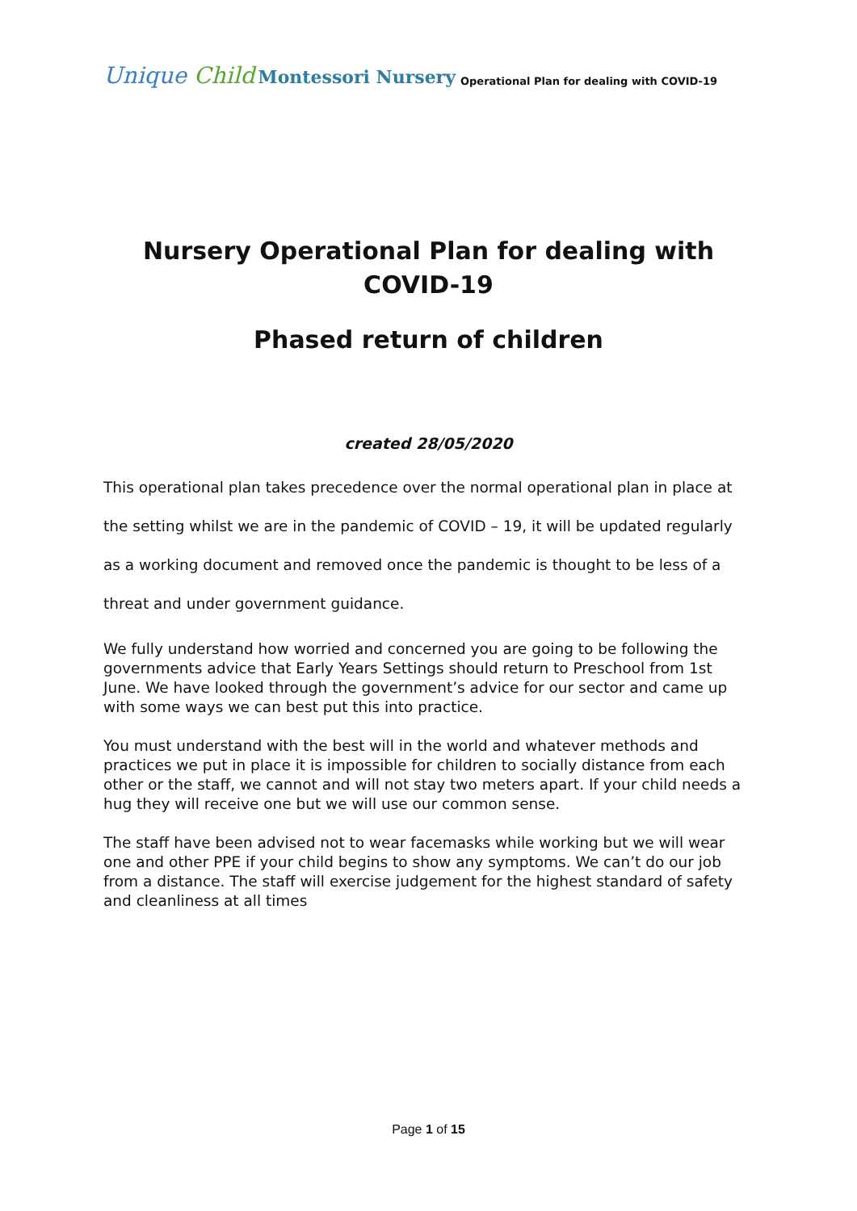Unique Child
Montessori Nursery
Operational Plan for dealing with COVID-19
Nursery Operational Plan for dealing with COVID-19
Phased return of children
created 28/05/2020
This operational plan takes precedence over the normal operational plan in place at the setting whilst we are in the pandemic of COVID – 19, it will be updated regularly as a working document and removed once the pandemic is thought to be less of a threat and under government guidance.
We fully understand how worried and concerned you are going to be following the governments advice that Early Years Settings should return to Preschool from 1st June. We have looked through the government’s advice for our sector and came up with some ways we can best put this into practice.
You must understand with the best will in the world and whatever methods and practices we put in place it is impossible for children to socially distance from each other or the staff, we cannot and will not stay two meters apart. If your child needs a hug they will receive one but we will use our common sense.
The staff have been advised not to wear facemasks while working but we will wear one and other PPE if your child begins to show any symptoms. We can’t do our job from a distance. The staff will exercise judgement for the highest standard of safety and cleanliness at all times
Page 1 of 15